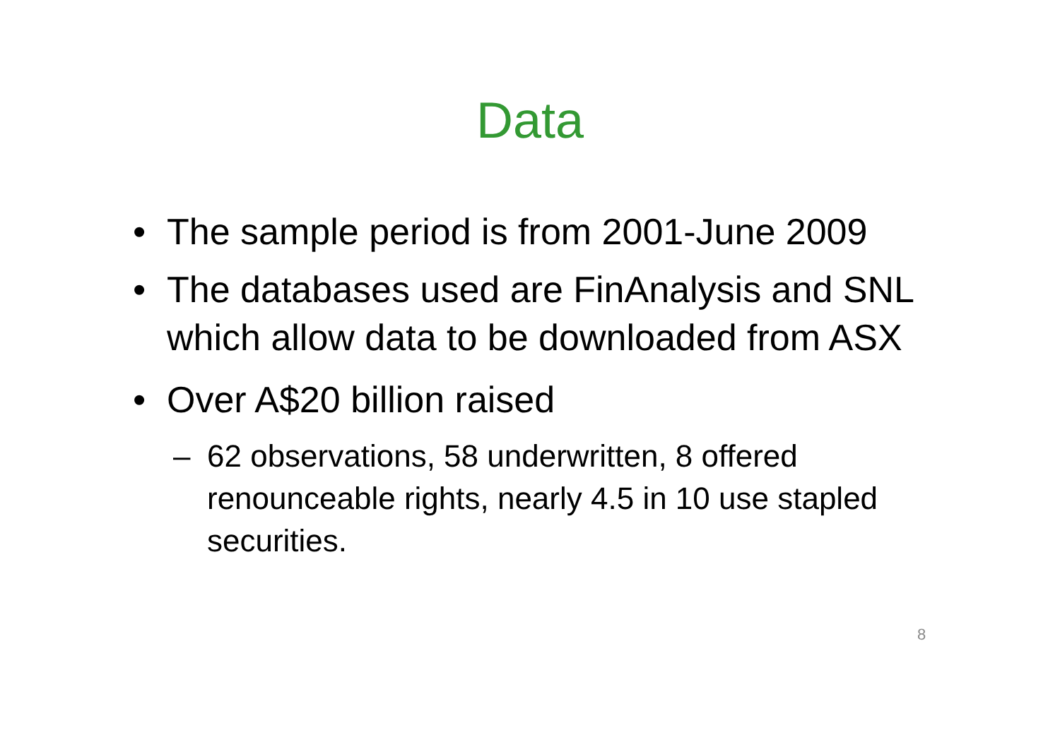Data
• The sample period is from 2001-June 2009
• The databases used are FinAnalysis and SNL which allow data to be downloaded from ASX
• Over A$20 billion raised
– 62 observations, 58 underwritten, 8 offered renounceable rights, nearly 4.5 in 10 use stapled securities.
8